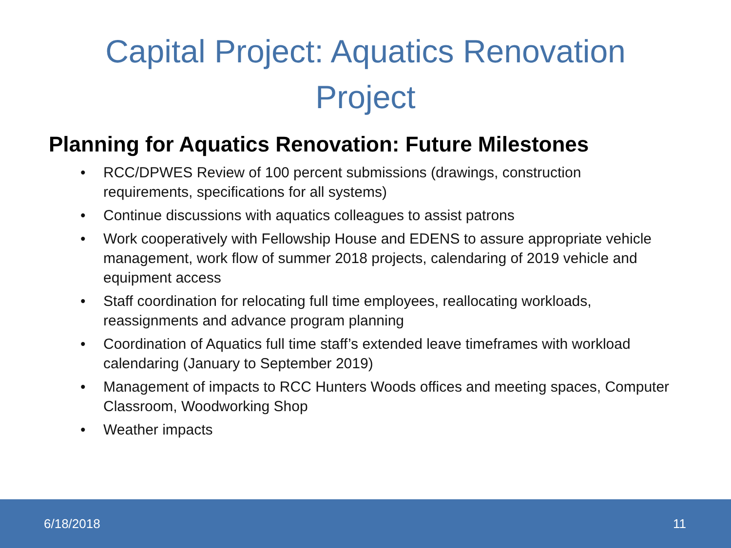Capital Project: Aquatics Renovation
Project
Planning for Aquatics Renovation: Future Milestones
• RCC/DPWES Review of 100 percent submissions (drawings, construction requirements, specifications for all systems)
• Continue discussions with aquatics colleagues to assist patrons
• Work cooperatively with Fellowship House and EDENS to assure appropriate vehicle management, work flow of summer 2018 projects, calendaring of 2019 vehicle and equipment access
• Staff coordination for relocating full time employees, reallocating workloads, reassignments and advance program planning
• Coordination of Aquatics full time staff’s extended leave timeframes with workload calendaring (January to September 2019)
• Management of impacts to RCC Hunters Woods offices and meeting spaces, Computer Classroom, Woodworking Shop
• Weather impacts
6/18/2018 11